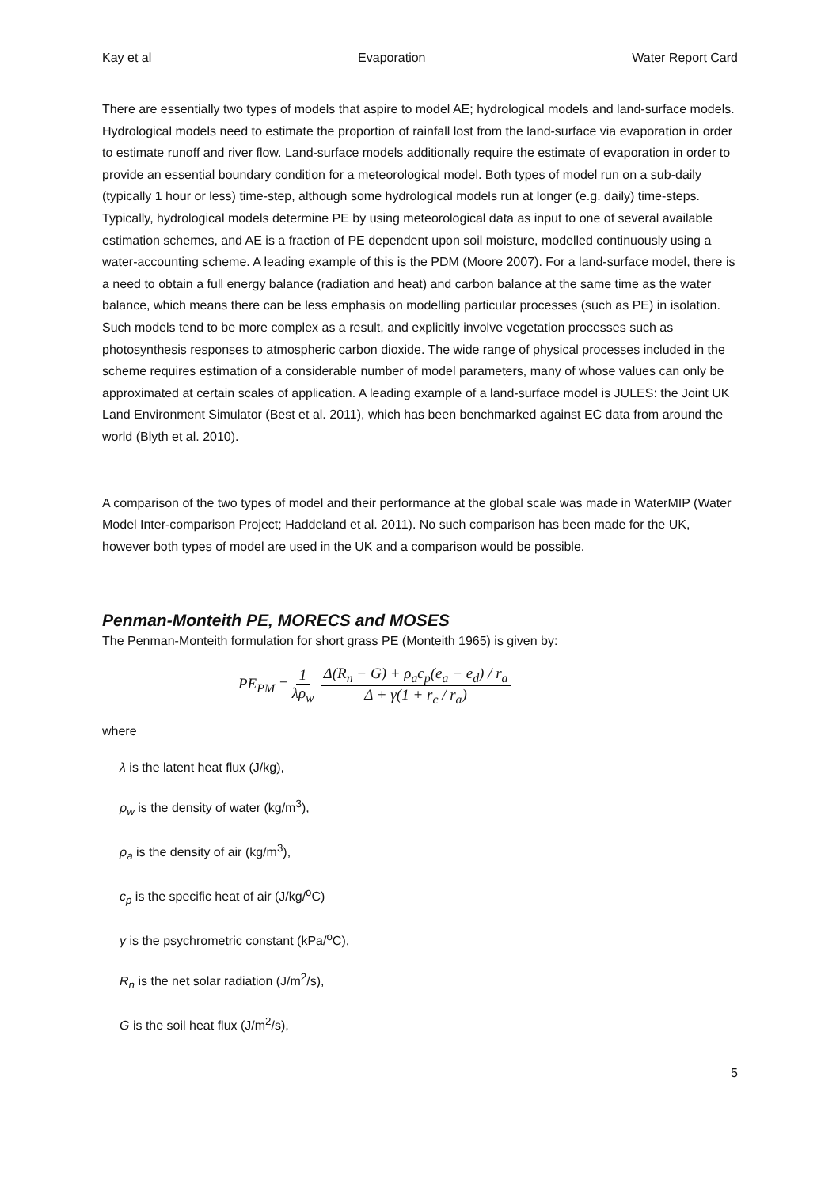Kay et al Evaporation Water Report Card
There are essentially two types of models that aspire to model AE; hydrological models and land-surface models. Hydrological models need to estimate the proportion of rainfall lost from the land-surface via evaporation in order to estimate runoff and river flow. Land-surface models additionally require the estimate of evaporation in order to provide an essential boundary condition for a meteorological model. Both types of model run on a sub-daily (typically 1 hour or less) time-step, although some hydrological models run at longer (e.g. daily) time-steps. Typically, hydrological models determine PE by using meteorological data as input to one of several available estimation schemes, and AE is a fraction of PE dependent upon soil moisture, modelled continuously using a water-accounting scheme. A leading example of this is the PDM (Moore 2007). For a land-surface model, there is a need to obtain a full energy balance (radiation and heat) and carbon balance at the same time as the water balance, which means there can be less emphasis on modelling particular processes (such as PE) in isolation. Such models tend to be more complex as a result, and explicitly involve vegetation processes such as photosynthesis responses to atmospheric carbon dioxide. The wide range of physical processes included in the scheme requires estimation of a considerable number of model parameters, many of whose values can only be approximated at certain scales of application. A leading example of a land-surface model is JULES: the Joint UK Land Environment Simulator (Best et al. 2011), which has been benchmarked against EC data from around the world (Blyth et al. 2010).
A comparison of the two types of model and their performance at the global scale was made in WaterMIP (Water Model Inter-comparison Project; Haddeland et al. 2011). No such comparison has been made for the UK, however both types of model are used in the UK and a comparison would be possible.
Penman-Monteith PE, MORECS and MOSES
The Penman-Monteith formulation for short grass PE (Monteith 1965) is given by:
PE<sub>PM</sub> = 1 λρ<sub>w</sub> Δ(R<sub>n</sub> − G) + ρ<sub>a</sub>c<sub>p</sub>(e<sub>a</sub> − e<sub>d</sub>) / r<sub>a</sub> Δ + γ(1 + r<sub>c</sub> / r<sub>a</sub>)
where
λ is the latent heat flux (J/kg),
ρ<sub>w</sub> is the density of water (kg/m<sup>3</sup>),
ρ<sub>a</sub> is the density of air (kg/m<sup>3</sup>),
c<sub>p</sub> is the specific heat of air (J/kg/<sup>o</sup>C)
γ is the psychrometric constant (kPa/<sup>o</sup>C),
R<sub>n</sub> is the net solar radiation (J/m<sup>2</sup>/s),
G is the soil heat flux (J/m<sup>2</sup>/s),
5